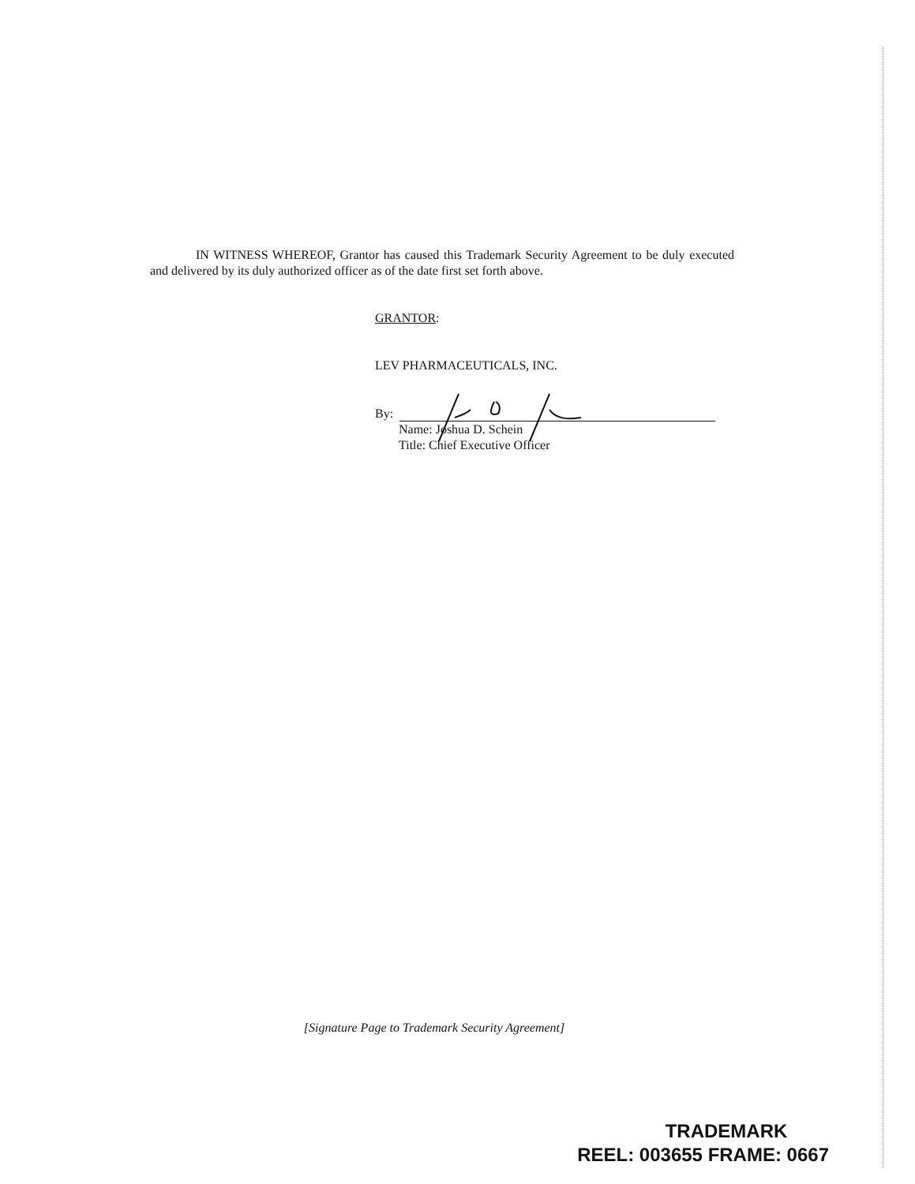IN WITNESS WHEREOF, Grantor has caused this Trademark Security Agreement to be duly executed and delivered by its duly authorized officer as of the date first set forth above.
GRANTOR:
LEV PHARMACEUTICALS, INC.
By:
Name: Joshua D. Schein
Title: Chief Executive Officer
[Signature Page to Trademark Security Agreement]
TRADEMARK
REEL: 003655 FRAME: 0667